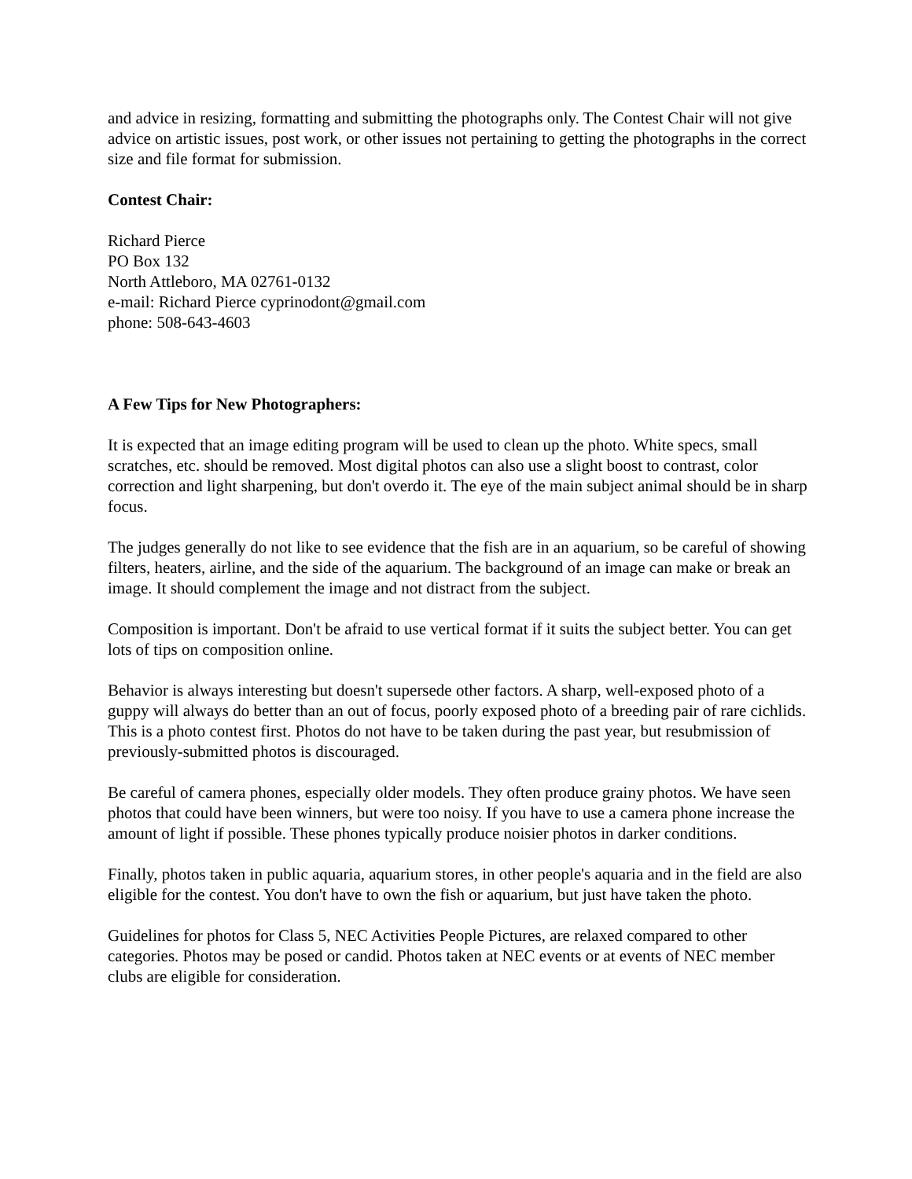and advice in resizing, formatting and submitting the photographs only. The Contest Chair will not give advice on artistic issues, post work, or other issues not pertaining to getting the photographs in the correct size and file format for submission.
Contest Chair:
Richard Pierce
PO Box 132
North Attleboro, MA 02761-0132
e-mail: Richard Pierce cyprinodont@gmail.com
phone: 508-643-4603
A Few Tips for New Photographers:
It is expected that an image editing program will be used to clean up the photo. White specs, small scratches, etc. should be removed. Most digital photos can also use a slight boost to contrast, color correction and light sharpening, but don't overdo it. The eye of the main subject animal should be in sharp focus.
The judges generally do not like to see evidence that the fish are in an aquarium, so be careful of showing filters, heaters, airline, and the side of the aquarium. The background of an image can make or break an image. It should complement the image and not distract from the subject.
Composition is important. Don't be afraid to use vertical format if it suits the subject better. You can get lots of tips on composition online.
Behavior is always interesting but doesn't supersede other factors. A sharp, well-exposed photo of a guppy will always do better than an out of focus, poorly exposed photo of a breeding pair of rare cichlids. This is a photo contest first. Photos do not have to be taken during the past year, but resubmission of previously-submitted photos is discouraged.
Be careful of camera phones, especially older models. They often produce grainy photos. We have seen photos that could have been winners, but were too noisy. If you have to use a camera phone increase the amount of light if possible. These phones typically produce noisier photos in darker conditions.
Finally, photos taken in public aquaria, aquarium stores, in other people's aquaria and in the field are also eligible for the contest. You don't have to own the fish or aquarium, but just have taken the photo.
Guidelines for photos for Class 5, NEC Activities People Pictures, are relaxed compared to other categories. Photos may be posed or candid. Photos taken at NEC events or at events of NEC member clubs are eligible for consideration.